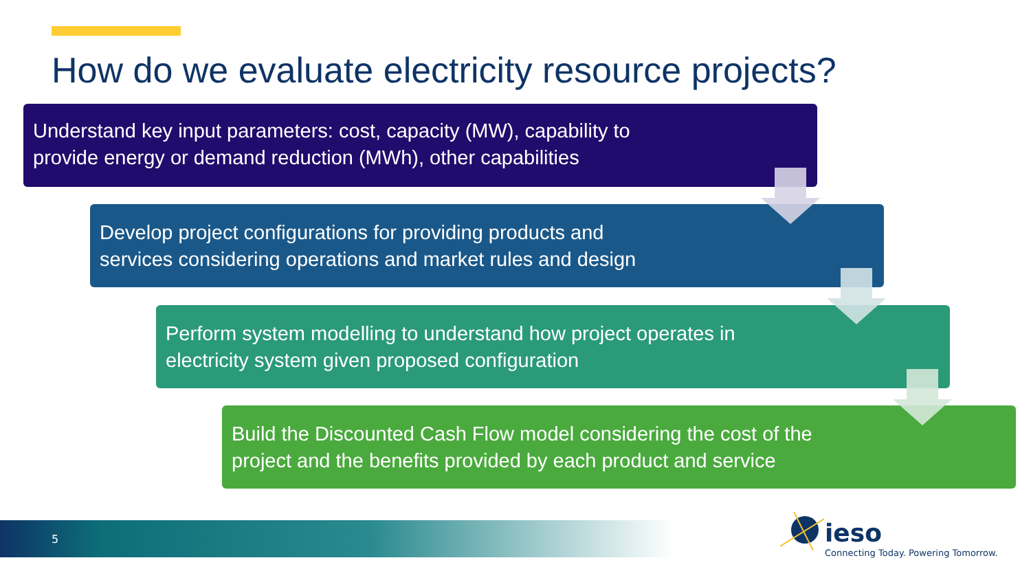How do we evaluate electricity resource projects?
Understand key input parameters: cost, capacity (MW), capability to
provide energy or demand reduction (MWh), other capabilities
Develop project configurations for providing products and
services considering operations and market rules and design
Perform system modelling to understand how project operates in
electricity system given proposed configuration
Build the Discounted Cash Flow model considering the cost of the
project and the benefits provided by each product and service
5
ieso
Connecting Today. Powering Tomorrow.